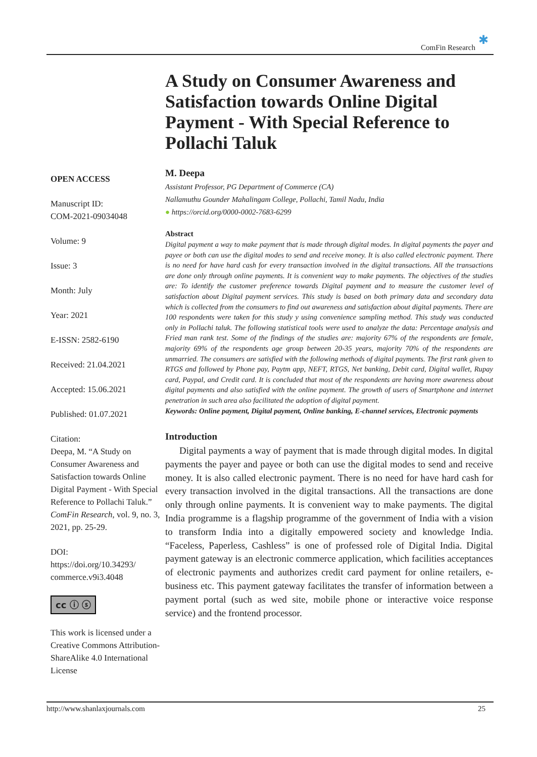ComFin Research ✱
OPEN ACCESS
Manuscript ID:
COM-2021-09034048
Volume: 9
Issue: 3
Month: July
Year: 2021
E-ISSN: 2582-6190
Received: 21.04.2021
Accepted: 15.06.2021
Published: 01.07.2021
Citation:
Deepa, M. “A Study on Consumer Awareness and Satisfaction towards Online Digital Payment - With Special Reference to Pollachi Taluk.” ComFin Research, vol. 9, no. 3, 2021, pp. 25-29.
DOI:
https://doi.org/10.34293/ commerce.v9i3.4048
cc ⓘ ⓢ
This work is licensed under a Creative Commons Attribution-ShareAlike 4.0 International License
A Study on Consumer Awareness and Satisfaction towards Online Digital Payment - With Special Reference to Pollachi Taluk
M. Deepa
Assistant Professor, PG Department of Commerce (CA)
Nallamuthu Gounder Mahalingam College, Pollachi, Tamil Nadu, India
● https://orcid.org/0000-0002-7683-6299
Abstract
Digital payment a way to make payment that is made through digital modes. In digital payments the payer and payee or both can use the digital modes to send and receive money. It is also called electronic payment. There is no need for have hard cash for every transaction involved in the digital transactions. All the transactions are done only through online payments. It is convenient way to make payments. The objectives of the studies are: To identify the customer preference towards Digital payment and to measure the customer level of satisfaction about Digital payment services. This study is based on both primary data and secondary data which is collected from the consumers to find out awareness and satisfaction about digital payments. There are 100 respondents were taken for this study y using convenience sampling method. This study was conducted only in Pollachi taluk. The following statistical tools were used to analyze the data: Percentage analysis and Fried man rank test. Some of the findings of the studies are: majority 67% of the respondents are female, majority 69% of the respondents age group between 20-35 years, majority 70% of the respondents are unmarried. The consumers are satisfied with the following methods of digital payments. The first rank given to RTGS and followed by Phone pay, Paytm app, NEFT, RTGS, Net banking, Debit card, Digital wallet, Rupay card, Paypal, and Credit card. It is concluded that most of the respondents are having more awareness about digital payments and also satisfied with the online payment. The growth of users of Smartphone and internet penetration in such area also facilitated the adoption of digital payment.
Keywords: Online payment, Digital payment, Online banking, E-channel services, Electronic payments
Introduction
Digital payments a way of payment that is made through digital modes. In digital payments the payer and payee or both can use the digital modes to send and receive money. It is also called electronic payment. There is no need for have hard cash for every transaction involved in the digital transactions. All the transactions are done only through online payments. It is convenient way to make payments. The digital India programme is a flagship programme of the government of India with a vision to transform India into a digitally empowered society and knowledge India. “Faceless, Paperless, Cashless” is one of professed role of Digital India. Digital payment gateway is an electronic commerce application, which facilities acceptances of electronic payments and authorizes credit card payment for online retailers, e-business etc. This payment gateway facilitates the transfer of information between a payment portal (such as wed site, mobile phone or interactive voice response service) and the frontend processor.
http://www.shanlaxjournals.com 25